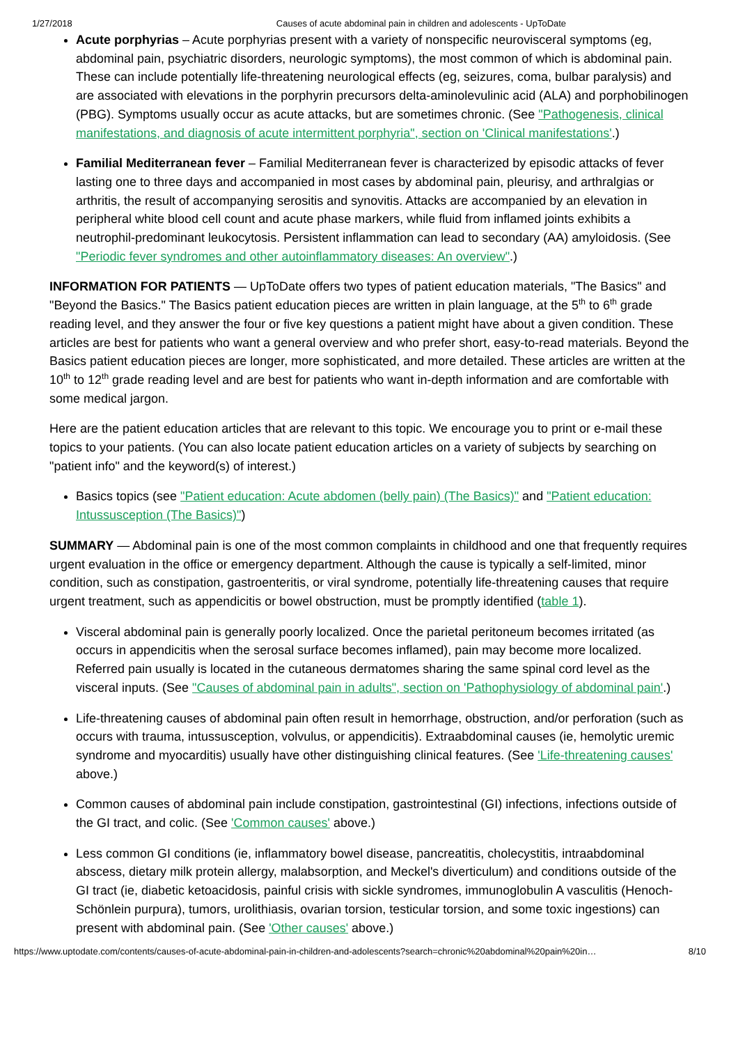1/27/2018 Causes of acute abdominal pain in children and adolescents - UpToDate
Acute porphyrias – Acute porphyrias present with a variety of nonspecific neurovisceral symptoms (eg, abdominal pain, psychiatric disorders, neurologic symptoms), the most common of which is abdominal pain. These can include potentially life-threatening neurological effects (eg, seizures, coma, bulbar paralysis) and are associated with elevations in the porphyrin precursors delta-aminolevulinic acid (ALA) and porphobilinogen (PBG). Symptoms usually occur as acute attacks, but are sometimes chronic. (See "Pathogenesis, clinical manifestations, and diagnosis of acute intermittent porphyria", section on 'Clinical manifestations'.)
Familial Mediterranean fever – Familial Mediterranean fever is characterized by episodic attacks of fever lasting one to three days and accompanied in most cases by abdominal pain, pleurisy, and arthralgias or arthritis, the result of accompanying serositis and synovitis. Attacks are accompanied by an elevation in peripheral white blood cell count and acute phase markers, while fluid from inflamed joints exhibits a neutrophil-predominant leukocytosis. Persistent inflammation can lead to secondary (AA) amyloidosis. (See "Periodic fever syndromes and other autoinflammatory diseases: An overview".)
INFORMATION FOR PATIENTS — UpToDate offers two types of patient education materials, "The Basics" and "Beyond the Basics." The Basics patient education pieces are written in plain language, at the 5<sup>th</sup> to 6<sup>th</sup> grade reading level, and they answer the four or five key questions a patient might have about a given condition. These articles are best for patients who want a general overview and who prefer short, easy-to-read materials. Beyond the Basics patient education pieces are longer, more sophisticated, and more detailed. These articles are written at the 10<sup>th</sup> to 12<sup>th</sup> grade reading level and are best for patients who want in-depth information and are comfortable with some medical jargon.
Here are the patient education articles that are relevant to this topic. We encourage you to print or e-mail these topics to your patients. (You can also locate patient education articles on a variety of subjects by searching on "patient info" and the keyword(s) of interest.)
Basics topics (see "Patient education: Acute abdomen (belly pain) (The Basics)" and "Patient education: Intussusception (The Basics)")
SUMMARY — Abdominal pain is one of the most common complaints in childhood and one that frequently requires urgent evaluation in the office or emergency department. Although the cause is typically a self-limited, minor condition, such as constipation, gastroenteritis, or viral syndrome, potentially life-threatening causes that require urgent treatment, such as appendicitis or bowel obstruction, must be promptly identified (table 1).
Visceral abdominal pain is generally poorly localized. Once the parietal peritoneum becomes irritated (as occurs in appendicitis when the serosal surface becomes inflamed), pain may become more localized. Referred pain usually is located in the cutaneous dermatomes sharing the same spinal cord level as the visceral inputs. (See "Causes of abdominal pain in adults", section on 'Pathophysiology of abdominal pain'.)
Life-threatening causes of abdominal pain often result in hemorrhage, obstruction, and/or perforation (such as occurs with trauma, intussusception, volvulus, or appendicitis). Extraabdominal causes (ie, hemolytic uremic syndrome and myocarditis) usually have other distinguishing clinical features. (See 'Life-threatening causes' above.)
Common causes of abdominal pain include constipation, gastrointestinal (GI) infections, infections outside of the GI tract, and colic. (See 'Common causes' above.)
Less common GI conditions (ie, inflammatory bowel disease, pancreatitis, cholecystitis, intraabdominal abscess, dietary milk protein allergy, malabsorption, and Meckel's diverticulum) and conditions outside of the GI tract (ie, diabetic ketoacidosis, painful crisis with sickle syndromes, immunoglobulin A vasculitis (Henoch-Schönlein purpura), tumors, urolithiasis, ovarian torsion, testicular torsion, and some toxic ingestions) can present with abdominal pain. (See 'Other causes' above.)
https://www.uptodate.com/contents/causes-of-acute-abdominal-pain-in-children-and-adolescents?search=chronic%20abdominal%20pain%20in… 8/10